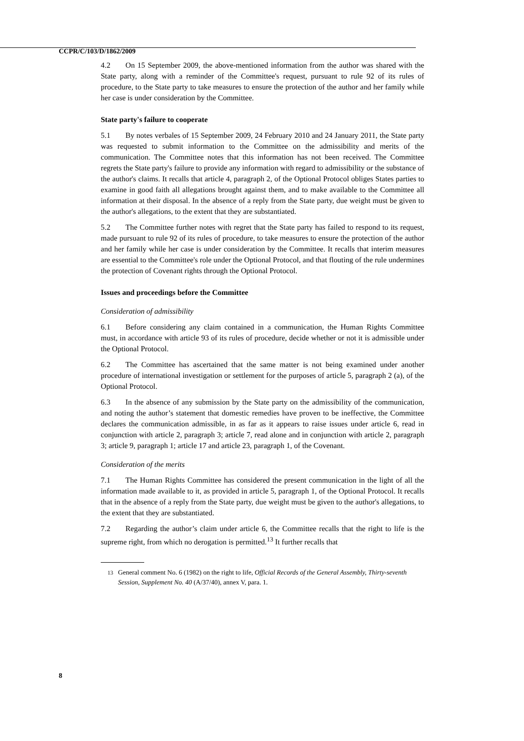CCPR/C/103/D/1862/2009
4.2 On 15 September 2009, the above-mentioned information from the author was shared with the State party, along with a reminder of the Committee's request, pursuant to rule 92 of its rules of procedure, to the State party to take measures to ensure the protection of the author and her family while her case is under consideration by the Committee.
State party's failure to cooperate
5.1 By notes verbales of 15 September 2009, 24 February 2010 and 24 January 2011, the State party was requested to submit information to the Committee on the admissibility and merits of the communication. The Committee notes that this information has not been received. The Committee regrets the State party's failure to provide any information with regard to admissibility or the substance of the author's claims. It recalls that article 4, paragraph 2, of the Optional Protocol obliges States parties to examine in good faith all allegations brought against them, and to make available to the Committee all information at their disposal. In the absence of a reply from the State party, due weight must be given to the author's allegations, to the extent that they are substantiated.
5.2 The Committee further notes with regret that the State party has failed to respond to its request, made pursuant to rule 92 of its rules of procedure, to take measures to ensure the protection of the author and her family while her case is under consideration by the Committee. It recalls that interim measures are essential to the Committee's role under the Optional Protocol, and that flouting of the rule undermines the protection of Covenant rights through the Optional Protocol.
Issues and proceedings before the Committee
Consideration of admissibility
6.1 Before considering any claim contained in a communication, the Human Rights Committee must, in accordance with article 93 of its rules of procedure, decide whether or not it is admissible under the Optional Protocol.
6.2 The Committee has ascertained that the same matter is not being examined under another procedure of international investigation or settlement for the purposes of article 5, paragraph 2 (a), of the Optional Protocol.
6.3 In the absence of any submission by the State party on the admissibility of the communication, and noting the author’s statement that domestic remedies have proven to be ineffective, the Committee declares the communication admissible, in as far as it appears to raise issues under article 6, read in conjunction with article 2, paragraph 3; article 7, read alone and in conjunction with article 2, paragraph 3; article 9, paragraph 1; article 17 and article 23, paragraph 1, of the Covenant.
Consideration of the merits
7.1 The Human Rights Committee has considered the present communication in the light of all the information made available to it, as provided in article 5, paragraph 1, of the Optional Protocol. It recalls that in the absence of a reply from the State party, due weight must be given to the author's allegations, to the extent that they are substantiated.
7.2 Regarding the author’s claim under article 6, the Committee recalls that the right to life is the supreme right, from which no derogation is permitted.<sup>13</sup> It further recalls that
<sup>13</sup> General comment No. 6 (1982) on the right to life, Official Records of the General Assembly, Thirty-seventh Session, Supplement No. 40 (A/37/40), annex V, para. 1.
8